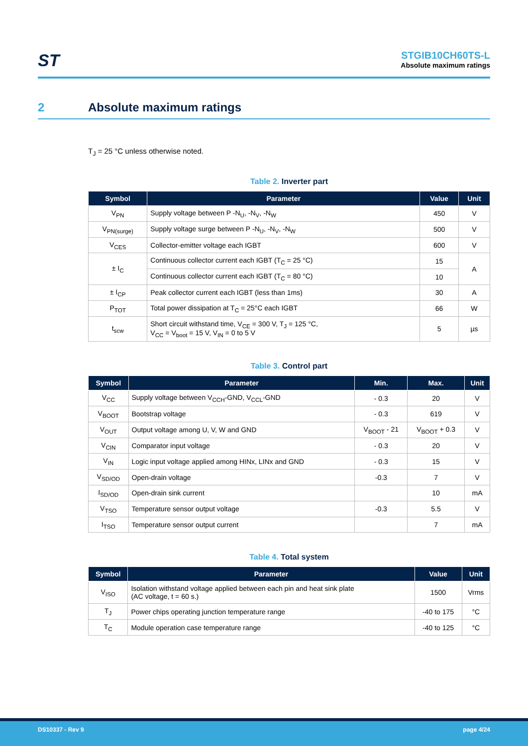ST
STGIB10CH60TS-L
Absolute maximum ratings
2 Absolute maximum ratings
T<sub>J</sub> = 25 °C unless otherwise noted.
Table 2. Inverter part
| Symbol | Parameter | Value | Unit |
| --- | --- | --- | --- |
| V<sub>PN</sub> | Supply voltage between P -N<sub>U</sub>, -N<sub>V</sub>, -N<sub>W</sub> | 450 | V |
| V<sub>PN(surge)</sub> | Supply voltage surge between P -N<sub>U</sub>, -N<sub>V</sub>, -N<sub>W</sub> | 500 | V |
| V<sub>CES</sub> | Collector-emitter voltage each IGBT | 600 | V |
| ± I<sub>C</sub> | Continuous collector current each IGBT (T<sub>C</sub> = 25 °C) | 15 | A |
| | Continuous collector current each IGBT (T<sub>C</sub> = 80 °C) | 10 | |
| ± I<sub>CP</sub> | Peak collector current each IGBT (less than 1ms) | 30 | A |
| P<sub>TOT</sub> | Total power dissipation at T<sub>C</sub> = 25°C each IGBT | 66 | W |
| t<sub>scw</sub> | Short circuit withstand time, V<sub>CE</sub> = 300 V, T<sub>J</sub> = 125 °C, V<sub>CC</sub> = V<sub>boot</sub> = 15 V, V<sub>IN</sub> = 0 to 5 V | 5 | µs |
Table 3. Control part
| Symbol | Parameter | Min. | Max. | Unit |
| --- | --- | --- | --- | --- |
| V<sub>CC</sub> | Supply voltage between V<sub>CCH</sub>-GND, V<sub>CCL</sub>-GND | - 0.3 | 20 | V |
| V<sub>BOOT</sub> | Bootstrap voltage | - 0.3 | 619 | V |
| V<sub>OUT</sub> | Output voltage among U, V, W and GND | V<sub>BOOT</sub> - 21 | V<sub>BOOT</sub> + 0.3 | V |
| V<sub>CIN</sub> | Comparator input voltage | - 0.3 | 20 | V |
| V<sub>IN</sub> | Logic input voltage applied among HINx, LINx and GND | - 0.3 | 15 | V |
| V<sub>SD/OD</sub> | Open-drain voltage | -0.3 | 7 | V |
| I<sub>SD/OD</sub> | Open-drain sink current | | 10 | mA |
| V<sub>TSO</sub> | Temperature sensor output voltage | -0.3 | 5.5 | V |
| I<sub>TSO</sub> | Temperature sensor output current | | 7 | mA |
Table 4. Total system
| Symbol | Parameter | Value | Unit |
| --- | --- | --- | --- |
| V<sub>ISO</sub> | Isolation withstand voltage applied between each pin and heat sink plate (AC voltage, t = 60 s.) | 1500 | Vrms |
| T<sub>J</sub> | Power chips operating junction temperature range | -40 to 175 | °C |
| T<sub>C</sub> | Module operation case temperature range | -40 to 125 | °C |
DS10337 - Rev 9 page 4/24